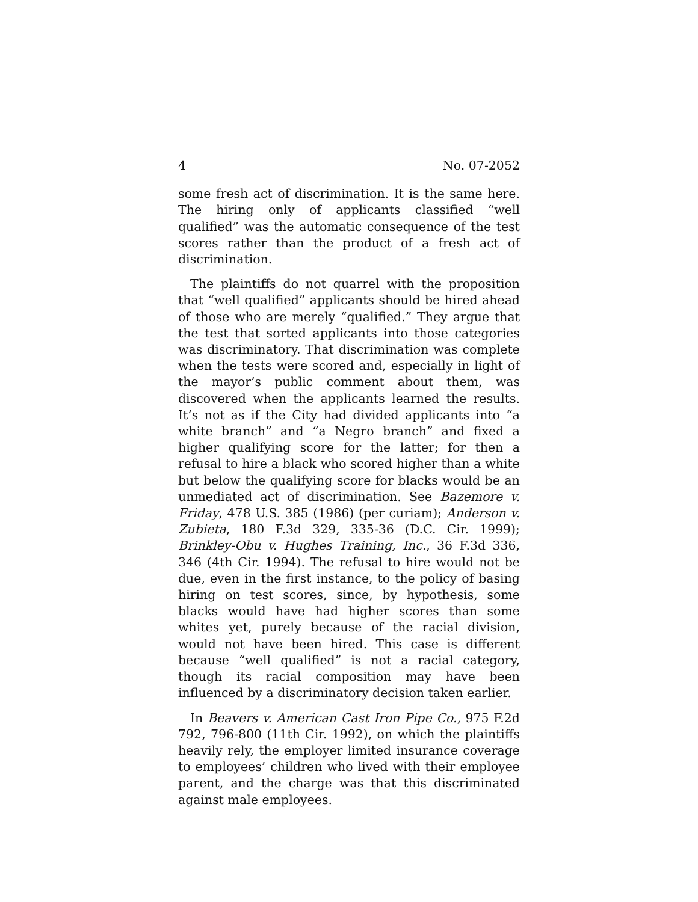4 No. 07-2052
some fresh act of discrimination. It is the same here. The hiring only of applicants classified “well qualified” was the automatic consequence of the test scores rather than the product of a fresh act of discrimination.
The plaintiffs do not quarrel with the proposition that “well qualified” applicants should be hired ahead of those who are merely “qualified.” They argue that the test that sorted applicants into those categories was discriminatory. That discrimination was complete when the tests were scored and, especially in light of the mayor’s public comment about them, was discovered when the applicants learned the results. It’s not as if the City had divided applicants into “a white branch” and “a Negro branch” and fixed a higher qualifying score for the latter; for then a refusal to hire a black who scored higher than a white but below the qualifying score for blacks would be an unmediated act of discrimination. See Bazemore v. Friday, 478 U.S. 385 (1986) (per curiam); Anderson v. Zubieta, 180 F.3d 329, 335-36 (D.C. Cir. 1999); Brinkley-Obu v. Hughes Training, Inc., 36 F.3d 336, 346 (4th Cir. 1994). The refusal to hire would not be due, even in the first instance, to the policy of basing hiring on test scores, since, by hypothesis, some blacks would have had higher scores than some whites yet, purely because of the racial division, would not have been hired. This case is different because “well qualified” is not a racial category, though its racial composition may have been influenced by a discriminatory decision taken earlier.
In Beavers v. American Cast Iron Pipe Co., 975 F.2d 792, 796-800 (11th Cir. 1992), on which the plaintiffs heavily rely, the employer limited insurance coverage to employees’ children who lived with their employee parent, and the charge was that this discriminated against male employees.